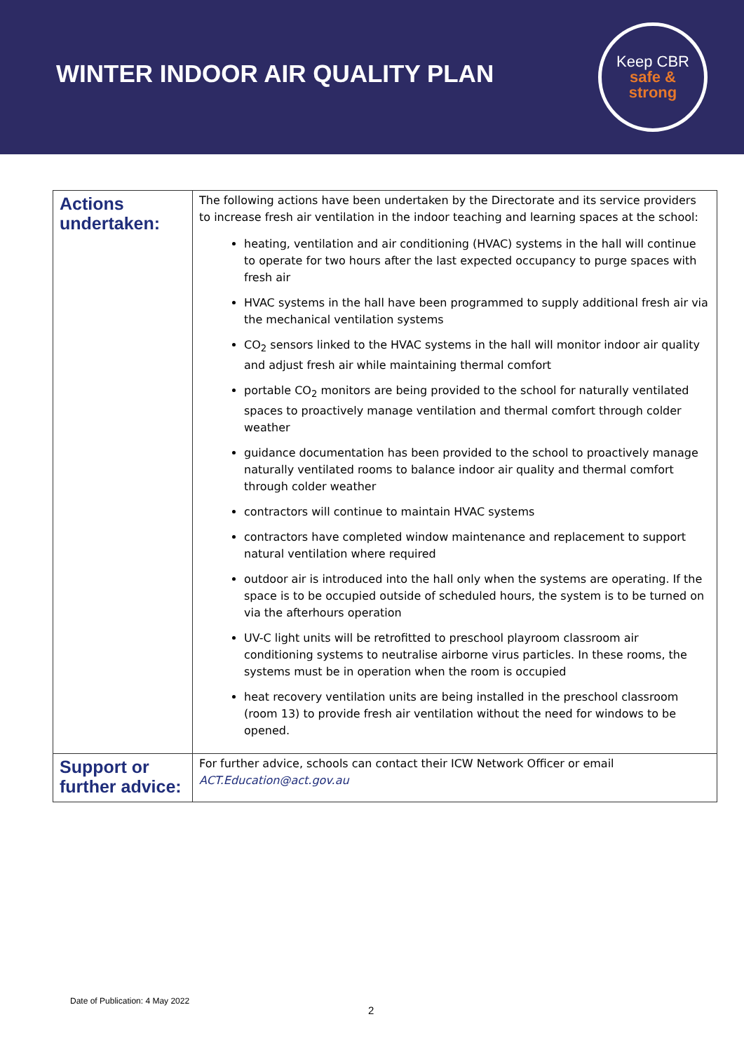WINTER INDOOR AIR QUALITY PLAN
Keep CBR
safe &
strong
| Actions undertaken: | The following actions have been undertaken by the Directorate and its service providers to increase fresh air ventilation in the indoor teaching and learning spaces at the school: heating, ventilation and air conditioning (HVAC) systems in the hall will continue to operate for two hours after the last expected occupancy to purge spaces with fresh air HVAC systems in the hall have been programmed to supply additional fresh air via the mechanical ventilation systems CO<sub>2</sub> sensors linked to the HVAC systems in the hall will monitor indoor air quality and adjust fresh air while maintaining thermal comfort portable CO<sub>2</sub> monitors are being provided to the school for naturally ventilated spaces to proactively manage ventilation and thermal comfort through colder weather guidance documentation has been provided to the school to proactively manage naturally ventilated rooms to balance indoor air quality and thermal comfort through colder weather contractors will continue to maintain HVAC systems contractors have completed window maintenance and replacement to support natural ventilation where required outdoor air is introduced into the hall only when the systems are operating. If the space is to be occupied outside of scheduled hours, the system is to be turned on via the afterhours operation UV-C light units will be retrofitted to preschool playroom classroom air conditioning systems to neutralise airborne virus particles. In these rooms, the systems must be in operation when the room is occupied heat recovery ventilation units are being installed in the preschool classroom (room 13) to provide fresh air ventilation without the need for windows to be opened. |
| Support or further advice: | For further advice, schools can contact their ICW Network Officer or email ACT.Education@act.gov.au |
Date of Publication: 4 May 2022
2